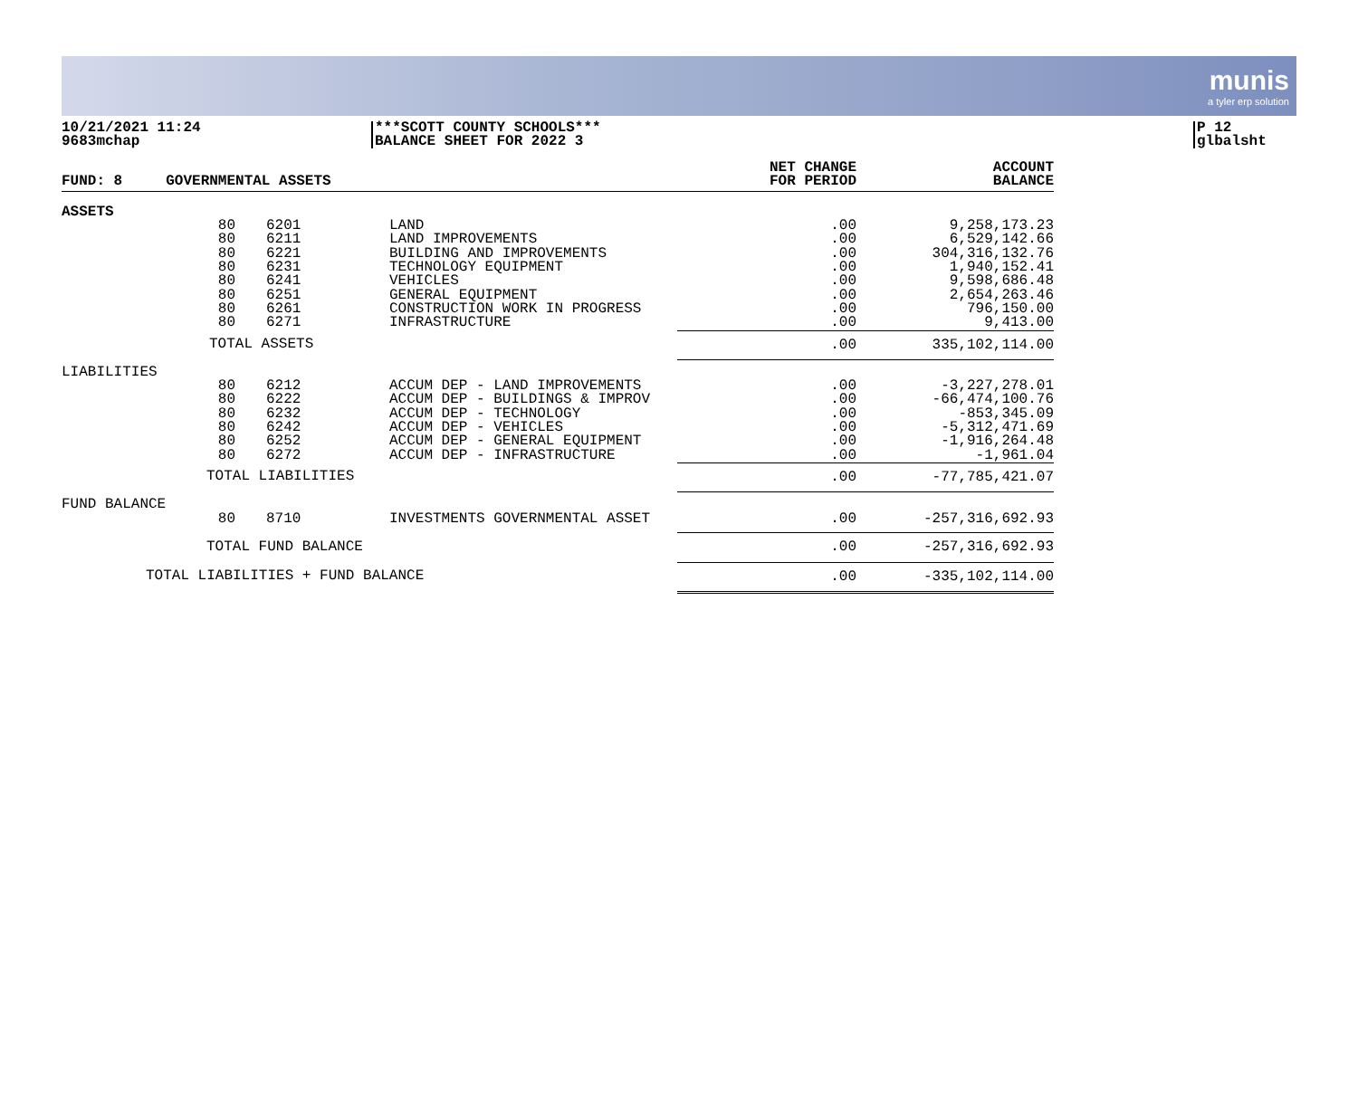munis
a tyler erp solution
10/21/2021 11:24
9683mchap
***SCOTT COUNTY SCHOOLS***
BALANCE SHEET FOR 2022 3
P 12
glbalsht
| FUND: 8 GOVERNMENTAL ASSETS | | | | NET CHANGE FOR PERIOD | ACCOUNT BALANCE |
| --- | --- | --- | --- | --- | --- |
| ASSETS | | | | | |
| | 80 80 80 80 80 80 80 80 | 6201 6211 6221 6231 6241 6251 6261 6271 | LAND LAND IMPROVEMENTS BUILDING AND IMPROVEMENTS TECHNOLOGY EQUIPMENT VEHICLES GENERAL EQUIPMENT CONSTRUCTION WORK IN PROGRESS INFRASTRUCTURE | .00 .00 .00 .00 .00 .00 .00 .00 | 9,258,173.23 6,529,142.66 304,316,132.76 1,940,152.41 9,598,686.48 2,654,263.46 796,150.00 9,413.00 |
| | TOTAL ASSETS | | | .00 | 335,102,114.00 |
| LIABILITIES | | | | | |
| | 80 80 80 80 80 80 | 6212 6222 6232 6242 6252 6272 | ACCUM DEP - LAND IMPROVEMENTS ACCUM DEP - BUILDINGS & IMPROV ACCUM DEP - TECHNOLOGY ACCUM DEP - VEHICLES ACCUM DEP - GENERAL EQUIPMENT ACCUM DEP - INFRASTRUCTURE | .00 .00 .00 .00 .00 .00 | -3,227,278.01 -66,474,100.76 -853,345.09 -5,312,471.69 -1,916,264.48 -1,961.04 |
| | TOTAL LIABILITIES | | | .00 | -77,785,421.07 |
| FUND BALANCE | | | | | |
| | 80 | 8710 | INVESTMENTS GOVERNMENTAL ASSET | .00 | -257,316,692.93 |
| | TOTAL FUND BALANCE | | | .00 | -257,316,692.93 |
| TOTAL LIABILITIES + FUND BALANCE | | | | .00 | -335,102,114.00 |